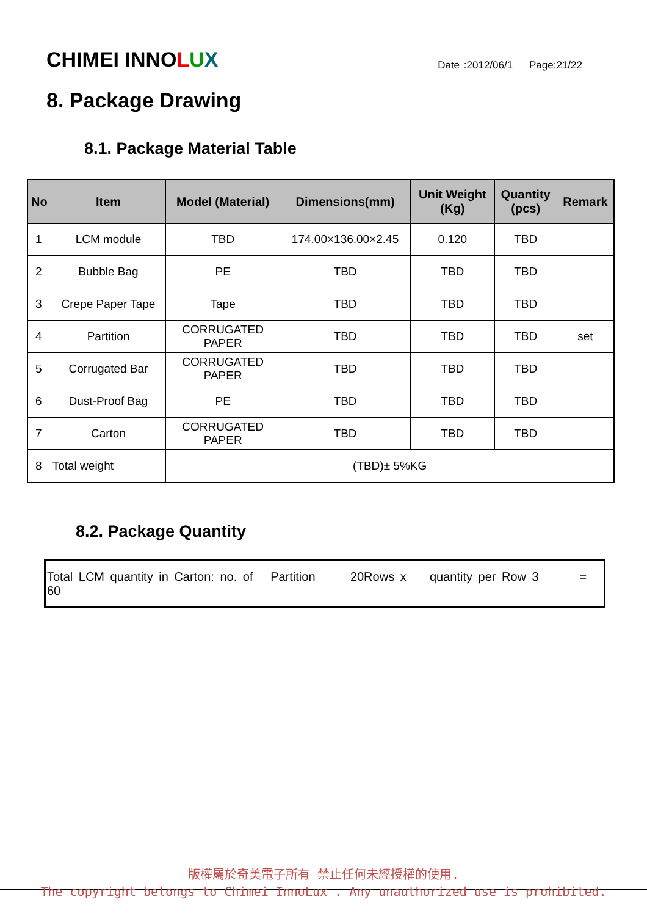CHIMEI INNOLUX
Date :2012/06/1 Page:21/22
8. Package Drawing
8.1. Package Material Table
| No | Item | Model (Material) | Dimensions(mm) | Unit Weight (Kg) | Quantity (pcs) | Remark |
| --- | --- | --- | --- | --- | --- | --- |
| 1 | LCM module | TBD | 174.00×136.00×2.45 | 0.120 | TBD | |
| 2 | Bubble Bag | PE | TBD | TBD | TBD | |
| 3 | Crepe Paper Tape | Tape | TBD | TBD | TBD | |
| 4 | Partition | CORRUGATED PAPER | TBD | TBD | TBD | set |
| 5 | Corrugated Bar | CORRUGATED PAPER | TBD | TBD | TBD | |
| 6 | Dust-Proof Bag | PE | TBD | TBD | TBD | |
| 7 | Carton | CORRUGATED PAPER | TBD | TBD | TBD | |
| 8 | Total weight | (TBD)± 5%KG | | | | |
8.2. Package Quantity
Total LCM quantity in Carton: no. of Partition 20Rows x quantity per Row 3 = 60
版權屬於奇美電子所有 禁止任何未經授權的使用.
The copyright belongs to Chimei InnoLux . Any unauthorized use is prohibited.